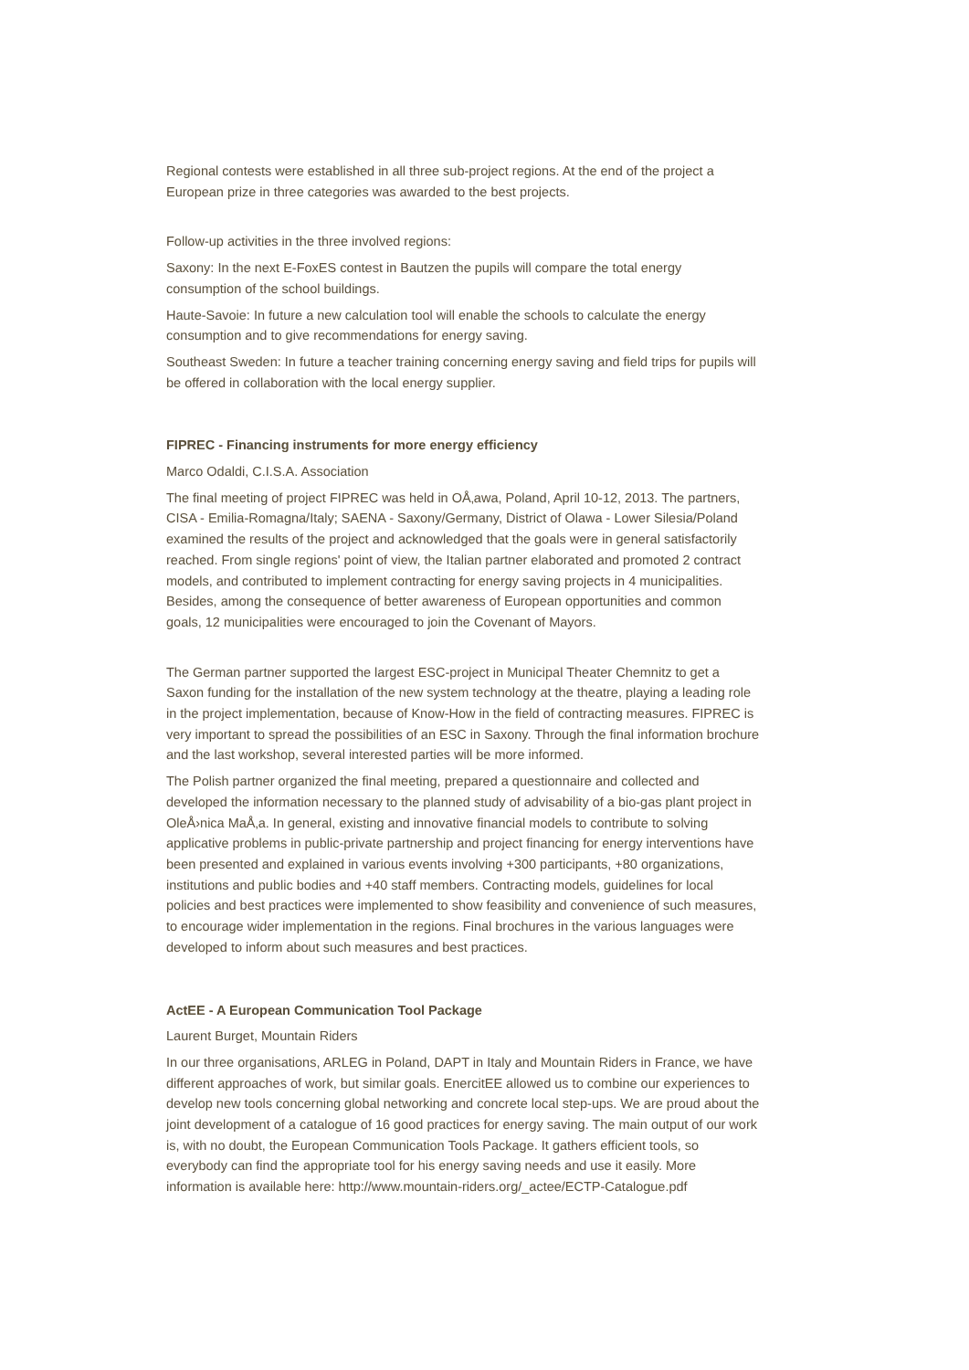Regional contests were established in all three sub-project regions. At the end of the project a European prize in three categories was awarded to the best projects.
Follow-up activities in the three involved regions:
Saxony: In the next E-FoxES contest in Bautzen the pupils will compare the total energy consumption of the school buildings.
Haute-Savoie: In future a new calculation tool will enable the schools to calculate the energy consumption and to give recommendations for energy saving.
Southeast Sweden: In future a teacher training concerning energy saving and field trips for pupils will be offered in collaboration with the local energy supplier.
FIPREC - Financing instruments for more energy efficiency
Marco Odaldi, C.I.S.A. Association
The final meeting of project FIPREC was held in OÅ‚awa, Poland, April 10-12, 2013. The partners, CISA - Emilia-Romagna/Italy; SAENA - Saxony/Germany, District of Olawa - Lower Silesia/Poland examined the results of the project and acknowledged that the goals were in general satisfactorily reached. From single regions' point of view, the Italian partner elaborated and promoted 2 contract models, and contributed to implement contracting for energy saving projects in 4 municipalities. Besides, among the consequence of better awareness of European opportunities and common goals, 12 municipalities were encouraged to join the Covenant of Mayors.
The German partner supported the largest ESC-project in Municipal Theater Chemnitz to get a Saxon funding for the installation of the new system technology at the theatre, playing a leading role in the project implementation, because of Know-How in the field of contracting measures. FIPREC is very important to spread the possibilities of an ESC in Saxony. Through the final information brochure and the last workshop, several interested parties will be more informed.
The Polish partner organized the final meeting, prepared a questionnaire and collected and developed the information necessary to the planned study of advisability of a bio-gas plant project in OleÅ›nica MaÅ‚a. In general, existing and innovative financial models to contribute to solving applicative problems in public-private partnership and project financing for energy interventions have been presented and explained in various events involving +300 participants, +80 organizations, institutions and public bodies and +40 staff members. Contracting models, guidelines for local policies and best practices were implemented to show feasibility and convenience of such measures, to encourage wider implementation in the regions. Final brochures in the various languages were developed to inform about such measures and best practices.
ActEE - A European Communication Tool Package
Laurent Burget, Mountain Riders
In our three organisations, ARLEG in Poland, DAPT in Italy and Mountain Riders in France, we have different approaches of work, but similar goals. EnercitEE allowed us to combine our experiences to develop new tools concerning global networking and concrete local step-ups. We are proud about the joint development of a catalogue of 16 good practices for energy saving. The main output of our work is, with no doubt, the European Communication Tools Package. It gathers efficient tools, so everybody can find the appropriate tool for his energy saving needs and use it easily. More information is available here: http://www.mountain-riders.org/_actee/ECTP-Catalogue.pdf